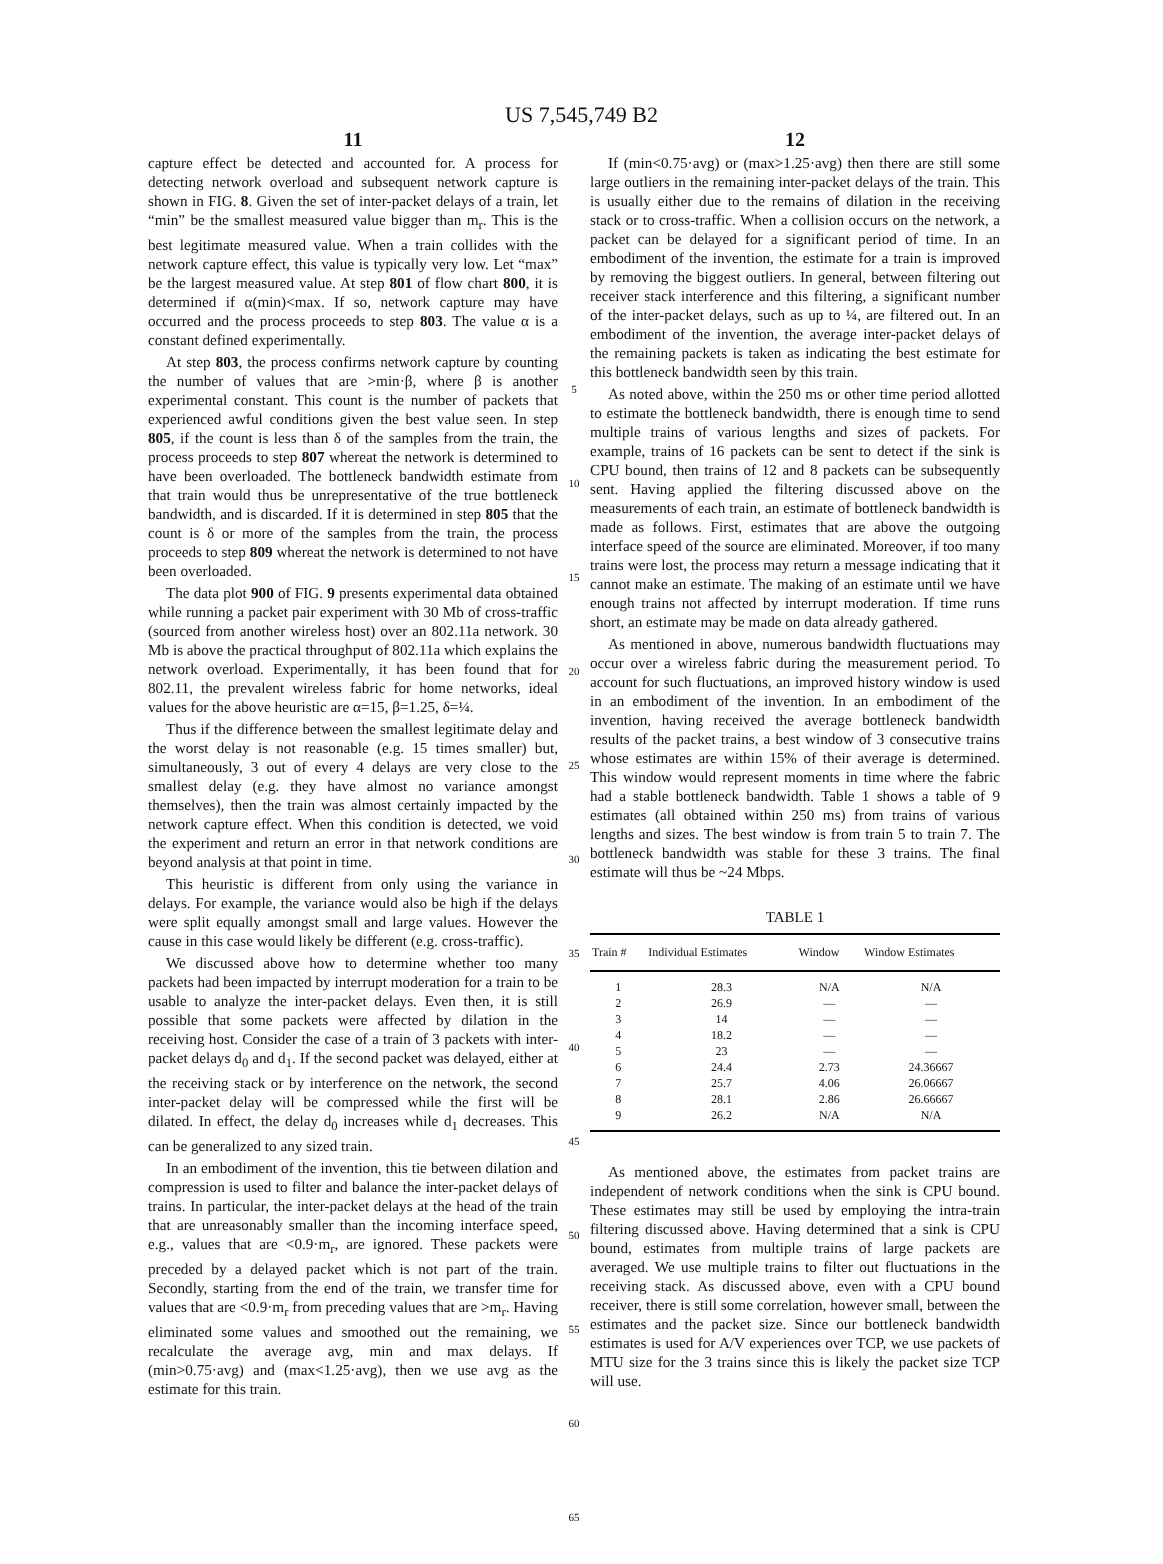US 7,545,749 B2
11
capture effect be detected and accounted for. A process for detecting network overload and subsequent network capture is shown in FIG. 8. Given the set of inter-packet delays of a train, let “min” be the smallest measured value bigger than m<sub>r</sub>. This is the best legitimate measured value. When a train collides with the network capture effect, this value is typically very low. Let “max” be the largest measured value. At step 801 of flow chart 800, it is determined if α(min)<max. If so, network capture may have occurred and the process proceeds to step 803. The value α is a constant defined experimentally.
At step 803, the process confirms network capture by counting the number of values that are >min·β, where β is another experimental constant. This count is the number of packets that experienced awful conditions given the best value seen. In step 805, if the count is less than δ of the samples from the train, the process proceeds to step 807 whereat the network is determined to have been overloaded. The bottleneck bandwidth estimate from that train would thus be unrepresentative of the true bottleneck bandwidth, and is discarded. If it is determined in step 805 that the count is δ or more of the samples from the train, the process proceeds to step 809 whereat the network is determined to not have been overloaded.
The data plot 900 of FIG. 9 presents experimental data obtained while running a packet pair experiment with 30 Mb of cross-traffic (sourced from another wireless host) over an 802.11a network. 30 Mb is above the practical throughput of 802.11a which explains the network overload. Experimentally, it has been found that for 802.11, the prevalent wireless fabric for home networks, ideal values for the above heuristic are α=15, β=1.25, δ=¼.
Thus if the difference between the smallest legitimate delay and the worst delay is not reasonable (e.g. 15 times smaller) but, simultaneously, 3 out of every 4 delays are very close to the smallest delay (e.g. they have almost no variance amongst themselves), then the train was almost certainly impacted by the network capture effect. When this condition is detected, we void the experiment and return an error in that network conditions are beyond analysis at that point in time.
This heuristic is different from only using the variance in delays. For example, the variance would also be high if the delays were split equally amongst small and large values. However the cause in this case would likely be different (e.g. cross-traffic).
We discussed above how to determine whether too many packets had been impacted by interrupt moderation for a train to be usable to analyze the inter-packet delays. Even then, it is still possible that some packets were affected by dilation in the receiving host. Consider the case of a train of 3 packets with inter-packet delays d<sub>0</sub> and d<sub>1</sub>. If the second packet was delayed, either at the receiving stack or by interference on the network, the second inter-packet delay will be compressed while the first will be dilated. In effect, the delay d<sub>0</sub> increases while d<sub>1</sub> decreases. This can be generalized to any sized train.
In an embodiment of the invention, this tie between dilation and compression is used to filter and balance the inter-packet delays of trains. In particular, the inter-packet delays at the head of the train that are unreasonably smaller than the incoming interface speed, e.g., values that are <0.9·m<sub>r</sub>, are ignored. These packets were preceded by a delayed packet which is not part of the train. Secondly, starting from the end of the train, we transfer time for values that are <0.9·m<sub>r</sub> from preceding values that are >m<sub>r</sub>. Having eliminated some values and smoothed out the remaining, we recalculate the average avg, min and max delays. If (min>0.75·avg) and (max<1.25·avg), then we use avg as the estimate for this train.
5
10
15
20
25
30
35
40
45
50
55
60
65
12
If (min<0.75·avg) or (max>1.25·avg) then there are still some large outliers in the remaining inter-packet delays of the train. This is usually either due to the remains of dilation in the receiving stack or to cross-traffic. When a collision occurs on the network, a packet can be delayed for a significant period of time. In an embodiment of the invention, the estimate for a train is improved by removing the biggest outliers. In general, between filtering out receiver stack interference and this filtering, a significant number of the inter-packet delays, such as up to ¼, are filtered out. In an embodiment of the invention, the average inter-packet delays of the remaining packets is taken as indicating the best estimate for this bottleneck bandwidth seen by this train.
As noted above, within the 250 ms or other time period allotted to estimate the bottleneck bandwidth, there is enough time to send multiple trains of various lengths and sizes of packets. For example, trains of 16 packets can be sent to detect if the sink is CPU bound, then trains of 12 and 8 packets can be subsequently sent. Having applied the filtering discussed above on the measurements of each train, an estimate of bottleneck bandwidth is made as follows. First, estimates that are above the outgoing interface speed of the source are eliminated. Moreover, if too many trains were lost, the process may return a message indicating that it cannot make an estimate. The making of an estimate until we have enough trains not affected by interrupt moderation. If time runs short, an estimate may be made on data already gathered.
As mentioned in above, numerous bandwidth fluctuations may occur over a wireless fabric during the measurement period. To account for such fluctuations, an improved history window is used in an embodiment of the invention. In an embodiment of the invention, having received the average bottleneck bandwidth results of the packet trains, a best window of 3 consecutive trains whose estimates are within 15% of their average is determined. This window would represent moments in time where the fabric had a stable bottleneck bandwidth. Table 1 shows a table of 9 estimates (all obtained within 250 ms) from trains of various lengths and sizes. The best window is from train 5 to train 7. The bottleneck bandwidth was stable for these 3 trains. The final estimate will thus be ~24 Mbps.
TABLE 1
| Train # | Individual Estimates | Window | Window Estimates |
| --- | --- | --- | --- |
| 1 | 28.3 | N/A | N/A |
| 2 | 26.9 | — | — |
| 3 | 14 | — | — |
| 4 | 18.2 | — | — |
| 5 | 23 | — | — |
| 6 | 24.4 | 2.73 | 24.36667 |
| 7 | 25.7 | 4.06 | 26.06667 |
| 8 | 28.1 | 2.86 | 26.66667 |
| 9 | 26.2 | N/A | N/A |
As mentioned above, the estimates from packet trains are independent of network conditions when the sink is CPU bound. These estimates may still be used by employing the intra-train filtering discussed above. Having determined that a sink is CPU bound, estimates from multiple trains of large packets are averaged. We use multiple trains to filter out fluctuations in the receiving stack. As discussed above, even with a CPU bound receiver, there is still some correlation, however small, between the estimates and the packet size. Since our bottleneck bandwidth estimates is used for A/V experiences over TCP, we use packets of MTU size for the 3 trains since this is likely the packet size TCP will use.